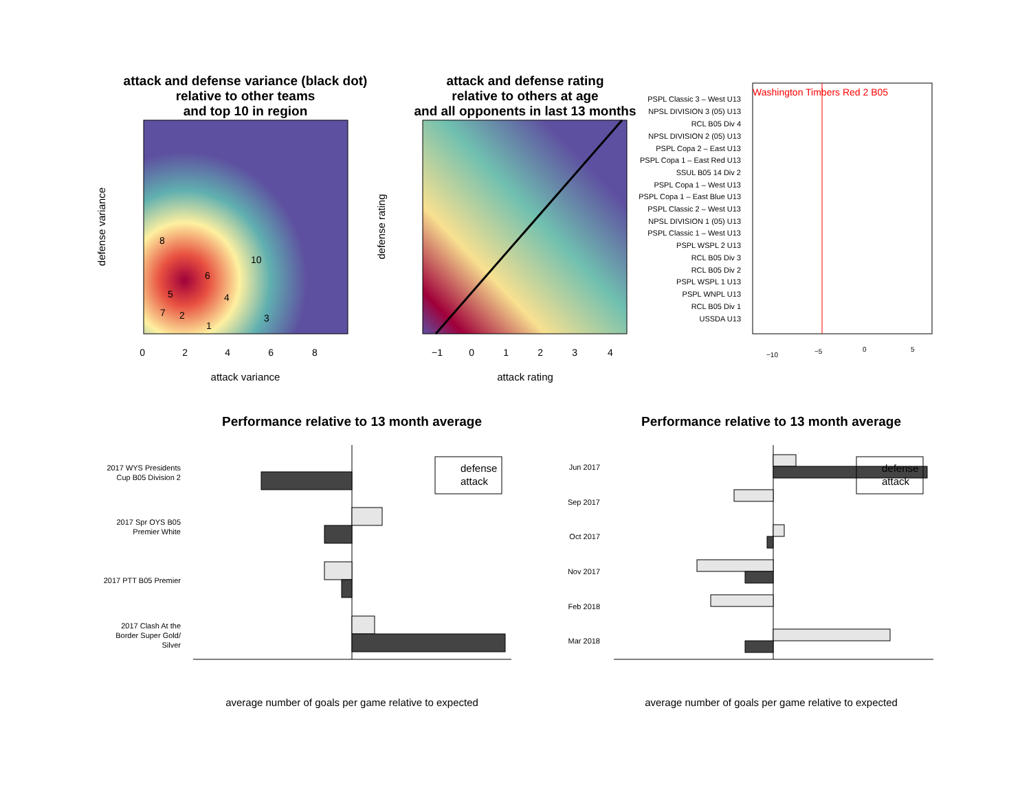attack and defense variance (black dot) relative to other teams and top 10 in region
8 10 6 5 4 7 2 3 1
0 2 4 6 8
attack variance
defense variance
attack and defense rating relative to others at age and all opponents in last 13 months
−1 0 1 2 3 4
attack rating
defense rating
Washington Timbers Red 2 B05
PSPL Classic 3 – West U13
NPSL DIVISION 3 (05) U13
RCL B05 Div 4
NPSL DIVISION 2 (05) U13
PSPL Copa 2 – East U13
PSPL Copa 1 – East Red U13
SSUL B05 14 Div 2
PSPL Copa 1 – West U13
PSPL Copa 1 – East Blue U13
PSPL Classic 2 – West U13
NPSL DIVISION 1 (05) U13
PSPL Classic 1 – West U13
PSPL WSPL 2 U13
RCL B05 Div 3
RCL B05 Div 2
PSPL WSPL 1 U13
PSPL WNPL U13
RCL B05 Div 1
USSDA U13
−10 −5 0 5
Performance relative to 13 month average
2017 WYS Presidents
Cup B05 Division 2
2017 Spr OYS B05
Premier White
2017 PTT B05 Premier
2017 Clash At the
Border Super Gold/
Silver
defense
attack
average number of goals per game relative to expected
Performance relative to 13 month average
Jun 2017
Sep 2017
Oct 2017
Nov 2017
Feb 2018
Mar 2018
defense
attack
average number of goals per game relative to expected